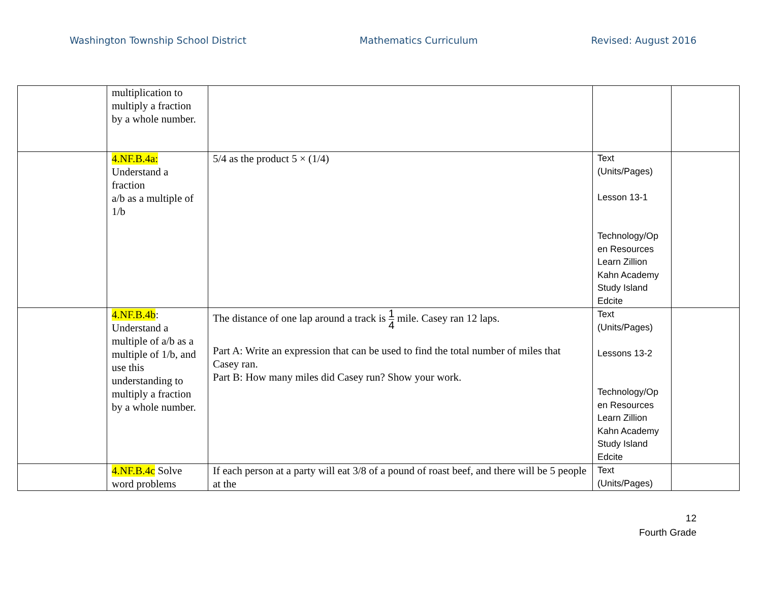Washington Township School District Mathematics Curriculum Revised: August 2016
| | multiplication to multiply a fraction by a whole number. | | | |
| | 4.NF.B.4a: Understand a fraction a/b as a multiple of 1/b | 5/4 as the product 5 × (1/4) | Text (Units/Pages) Lesson 13-1 Technology/Op en Resources Learn Zillion Kahn Academy Study Island Edcite | |
| | 4.NF.B.4b : Understand a multiple of a/b as a multiple of 1/b, and use this understanding to multiply a fraction by a whole number. | The distance of one lap around a track is 1 4 mile. Casey ran 12 laps. Part A: Write an expression that can be used to find the total number of miles that Casey ran. Part B: How many miles did Casey run? Show your work. | Text (Units/Pages) Lessons 13-2 Technology/Op en Resources Learn Zillion Kahn Academy Study Island Edcite | |
| | 4.NF.B.4c Solve word problems | If each person at a party will eat 3/8 of a pound of roast beef, and there will be 5 people at the | Text (Units/Pages) | |
12
Fourth Grade